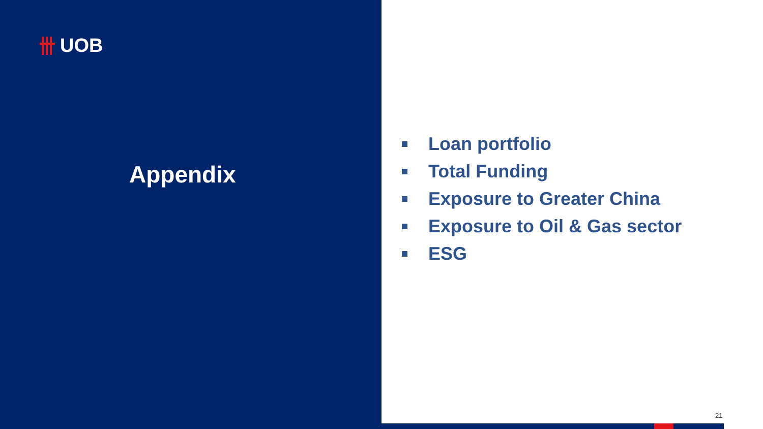UOB
Appendix
Loan portfolio
Total Funding
Exposure to Greater China
Exposure to Oil & Gas sector
ESG
21